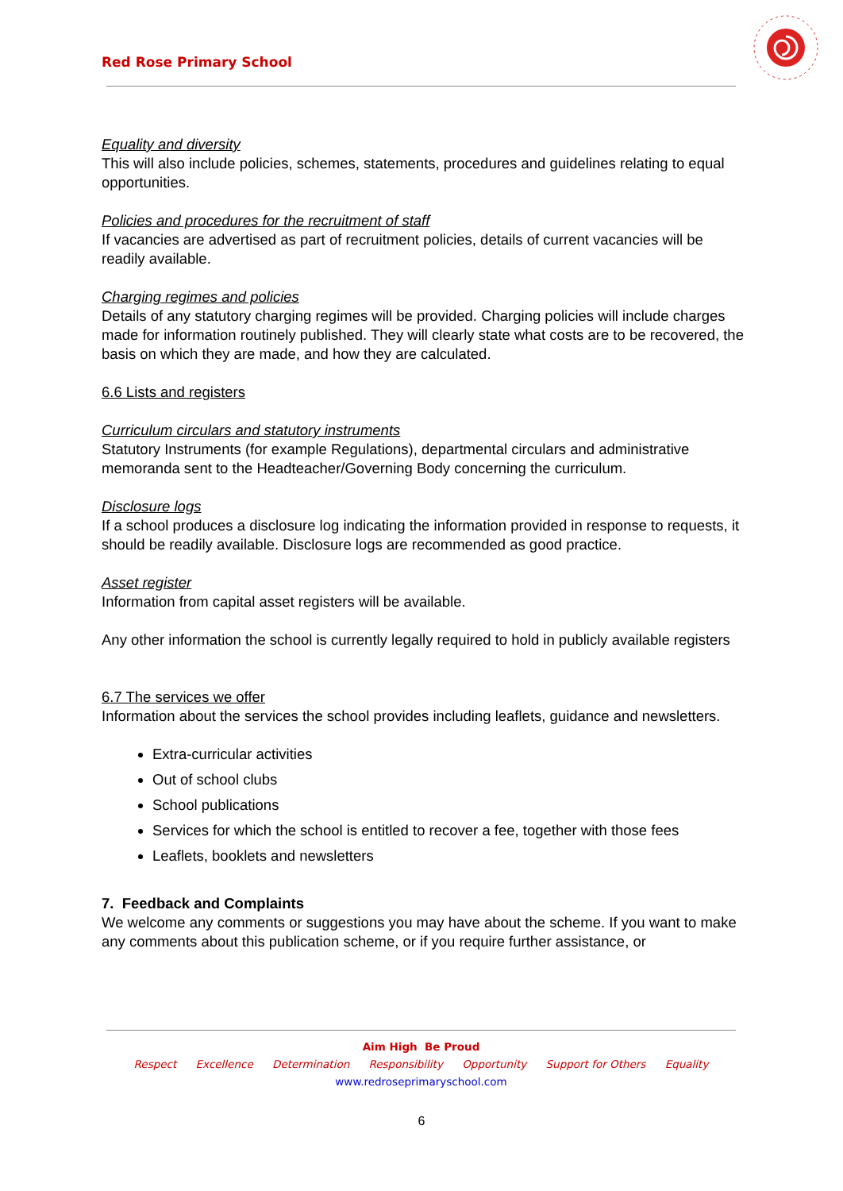Red Rose Primary School
Equality and diversity
This will also include policies, schemes, statements, procedures and guidelines relating to equal opportunities.
Policies and procedures for the recruitment of staff
If vacancies are advertised as part of recruitment policies, details of current vacancies will be readily available.
Charging regimes and policies
Details of any statutory charging regimes will be provided. Charging policies will include charges made for information routinely published. They will clearly state what costs are to be recovered, the basis on which they are made, and how they are calculated.
6.6 Lists and registers
Curriculum circulars and statutory instruments
Statutory Instruments (for example Regulations), departmental circulars and administrative memoranda sent to the Headteacher/Governing Body concerning the curriculum.
Disclosure logs
If a school produces a disclosure log indicating the information provided in response to requests, it should be readily available. Disclosure logs are recommended as good practice.
Asset register
Information from capital asset registers will be available.
Any other information the school is currently legally required to hold in publicly available registers
6.7 The services we offer
Information about the services the school provides including leaflets, guidance and newsletters.
Extra-curricular activities
Out of school clubs
School publications
Services for which the school is entitled to recover a fee, together with those fees
Leaflets, booklets and newsletters
7. Feedback and Complaints
We welcome any comments or suggestions you may have about the scheme. If you want to make any comments about this publication scheme, or if you require further assistance, or
Aim High Be Proud
Respect Excellence Determination Responsibility Opportunity Support for Others Equality
www.redroseprimaryschool.com
6